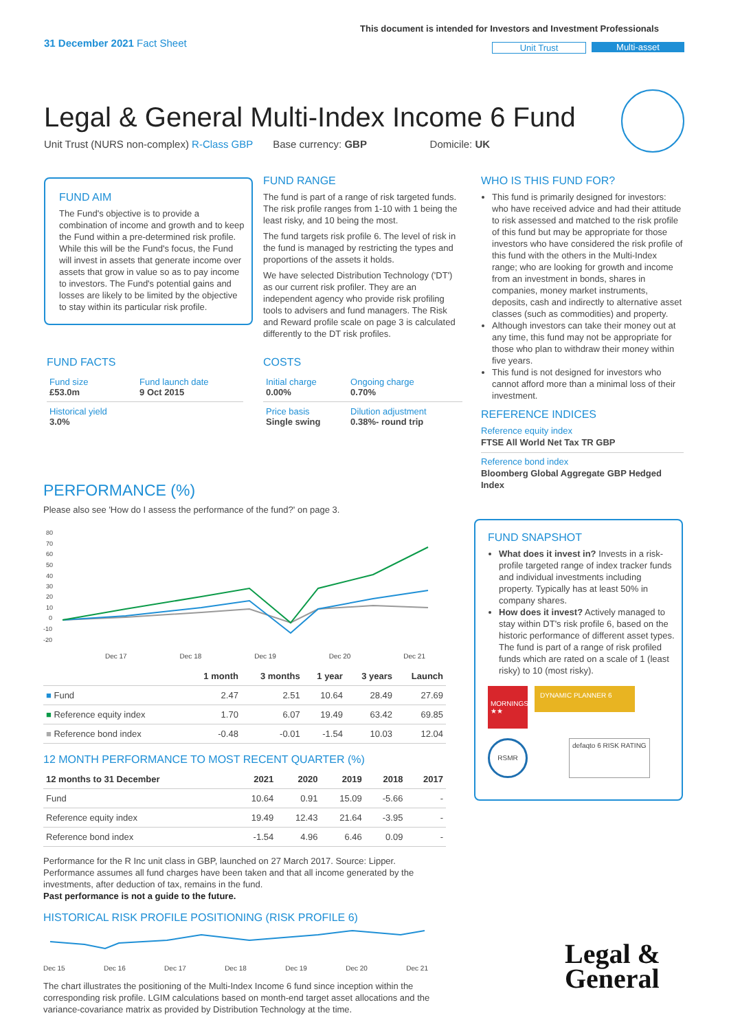31 December 2021 Fact Sheet
This document is intended for Investors and Investment Professionals
Unit Trust Multi-asset
Legal & General Multi-Index Income 6 Fund
Unit Trust (NURS non-complex) R-Class GBP Base currency: GBP Domicile: UK
FUND AIM
The Fund's objective is to provide a combination of income and growth and to keep the Fund within a pre-determined risk profile. While this will be the Fund's focus, the Fund will invest in assets that generate income over assets that grow in value so as to pay income to investors. The Fund's potential gains and losses are likely to be limited by the objective to stay within its particular risk profile.
FUND FACTS
| Fund size £53.0m | Fund launch date 9 Oct 2015 |
| Historical yield 3.0% | |
FUND RANGE
The fund is part of a range of risk targeted funds. The risk profile ranges from 1-10 with 1 being the least risky, and 10 being the most.
The fund targets risk profile 6. The level of risk in the fund is managed by restricting the types and proportions of the assets it holds.
We have selected Distribution Technology ('DT') as our current risk profiler. They are an independent agency who provide risk profiling tools to advisers and fund managers. The Risk and Reward profile scale on page 3 is calculated differently to the DT risk profiles.
COSTS
| Initial charge 0.00% | Ongoing charge 0.70% |
| Price basis Single swing | Dilution adjustment 0.38%- round trip |
WHO IS THIS FUND FOR?
This fund is primarily designed for investors: who have received advice and had their attitude to risk assessed and matched to the risk profile of this fund but may be appropriate for those investors who have considered the risk profile of this fund with the others in the Multi-Index range; who are looking for growth and income from an investment in bonds, shares in companies, money market instruments, deposits, cash and indirectly to alternative asset classes (such as commodities) and property.
Although investors can take their money out at any time, this fund may not be appropriate for those who plan to withdraw their money within five years.
This fund is not designed for investors who cannot afford more than a minimal loss of their investment.
REFERENCE INDICES
Reference equity index
FTSE All World Net Tax TR GBP
Reference bond index
Bloomberg Global Aggregate GBP Hedged Index
FUND SNAPSHOT
What does it invest in? Invests in a risk-profile targeted range of index tracker funds and individual investments including property. Typically has at least 50% in company shares.
How does it invest? Actively managed to stay within DT's risk profile 6, based on the historic performance of different asset types. The fund is part of a range of risk profiled funds which are rated on a scale of 1 (least risky) to 10 (most risky).
MORNINGSTAR ★★
DYNAMIC PLANNER 6
RSMR
defaqto 6 RISK RATING
PERFORMANCE (%)
Please also see 'How do I assess the performance of the fund?' on page 3.
80
70
60
50
40
30
20
10
0
-10
-20
Dec 17 Dec 18 Dec 19 Dec 20 Dec 21
| | 1 month | 3 months | 1 year | 3 years | Launch |
| --- | --- | --- | --- | --- | --- |
| ■ Fund | 2.47 | 2.51 | 10.64 | 28.49 | 27.69 |
| ■ Reference equity index | 1.70 | 6.07 | 19.49 | 63.42 | 69.85 |
| ■ Reference bond index | -0.48 | -0.01 | -1.54 | 10.03 | 12.04 |
12 MONTH PERFORMANCE TO MOST RECENT QUARTER (%)
| 12 months to 31 December | 2021 | 2020 | 2019 | 2018 | 2017 |
| --- | --- | --- | --- | --- | --- |
| Fund | 10.64 | 0.91 | 15.09 | -5.66 | - |
| Reference equity index | 19.49 | 12.43 | 21.64 | -3.95 | - |
| Reference bond index | -1.54 | 4.96 | 6.46 | 0.09 | - |
Performance for the R Inc unit class in GBP, launched on 27 March 2017. Source: Lipper. Performance assumes all fund charges have been taken and that all income generated by the investments, after deduction of tax, remains in the fund.
Past performance is not a guide to the future.
HISTORICAL RISK PROFILE POSITIONING (RISK PROFILE 6)
Dec 15 Dec 16 Dec 17 Dec 18 Dec 19 Dec 20 Dec 21
The chart illustrates the positioning of the Multi-Index Income 6 fund since inception within the corresponding risk profile. LGIM calculations based on month-end target asset allocations and the variance-covariance matrix as provided by Distribution Technology at the time.
Legal &
General